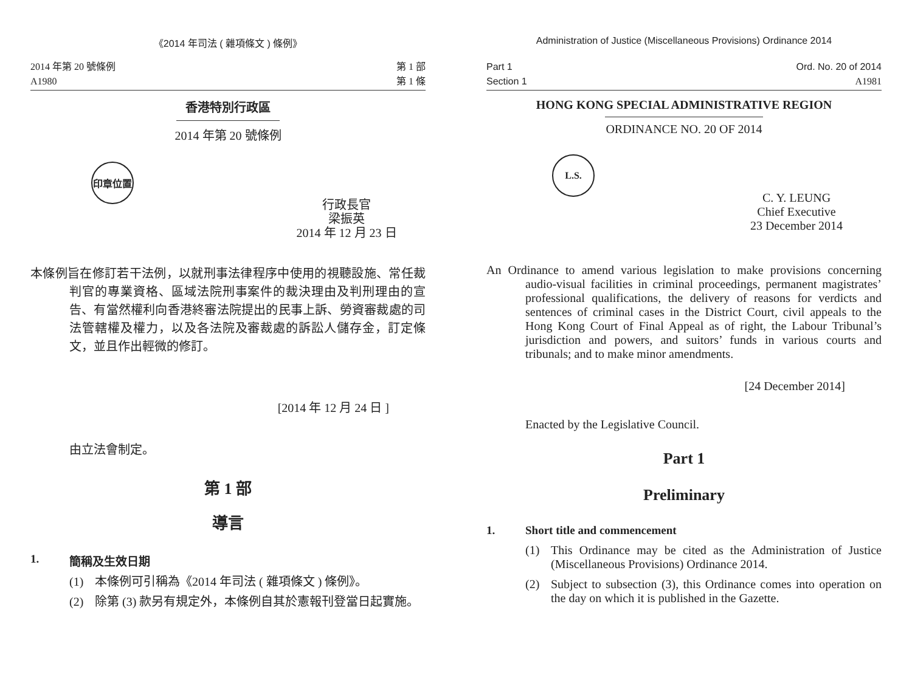《2014 年司法 ( 雜項條文 ) 條例》
2014 年第 20 號條例
A1980
第 1 部
第 1 條
香港特別行政區
2014 年第 20 號條例
印章位置
行政長官
梁振英
2014 年 12 月 23 日
本條例旨在修訂若干法例，以就刑事法律程序中使用的視聽設施、常任裁判官的專業資格、區域法院刑事案件的裁決理由及判刑理由的宣告、有當然權利向香港終審法院提出的民事上訴、勞資審裁處的司法管轄權及權力，以及各法院及審裁處的訴訟人儲存金，訂定條文，並且作出輕微的修訂。
[2014 年 12 月 24 日 ]
由立法會制定。
第 1 部
導言
1. 簡稱及生效日期
(1) 本條例可引稱為《2014 年司法 ( 雜項條文 ) 條例》。
(2) 除第 (3) 款另有規定外，本條例自其於憲報刊登當日起實施。
Administration of Justice (Miscellaneous Provisions) Ordinance 2014
Part 1
Section 1
Ord. No. 20 of 2014
A1981
HONG KONG SPECIAL ADMINISTRATIVE REGION
ORDINANCE NO. 20 OF 2014
L.S.
C. Y. LEUNG
Chief Executive
23 December 2014
An Ordinance to amend various legislation to make provisions concerning audio-visual facilities in criminal proceedings, permanent magistrates’ professional qualifications, the delivery of reasons for verdicts and sentences of criminal cases in the District Court, civil appeals to the Hong Kong Court of Final Appeal as of right, the Labour Tribunal’s jurisdiction and powers, and suitors’ funds in various courts and tribunals; and to make minor amendments.
[24 December 2014]
Enacted by the Legislative Council.
Part 1
Preliminary
1. Short title and commencement
(1) This Ordinance may be cited as the Administration of Justice (Miscellaneous Provisions) Ordinance 2014.
(2) Subject to subsection (3), this Ordinance comes into operation on the day on which it is published in the Gazette.